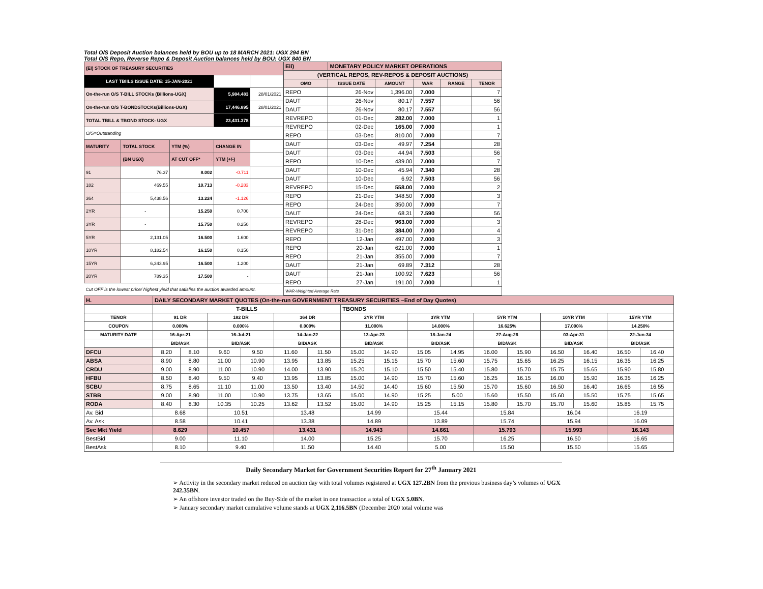Total O/S Deposit Auction balances held by BOU up to 18 MARCH 2021: UGX 294 BN
Total O/S Repo, Reverse Repo & Deposit Auction balances held by BOU: UGX 840 BN
| (EI) STOCK OF TREASURY SECURITIES | | | | |
| LAST TBIILS ISSUE DATE: 15-JAN-2021 | | | | |
| On-the-run O/S T-BILL STOCKs (Billions-UGX) | | | 5,984.483 | 28/01/2021 |
| On-the-run O/S T-BONDSTOCKs(Billions-UGX) | | | 17,446.895 | 28/01/2021 |
| TOTAL TBILL & TBOND STOCK- UGX | | | 23,431.378 | |
| O/S=Outstanding | | | | |
| MATURITY | TOTAL STOCK | YTM (%) | CHANGE IN | |
| | (BN UGX) | AT CUT OFF* | YTM (+/-) | |
| 91 | 76.37 | 8.002 | -0.711 | |
| 182 | 469.55 | 10.713 | -0.283 | |
| 364 | 5,438.56 | 13.224 | -1.126 | |
| 2YR | - | 15.250 | 0.700 | |
| 3YR | - | 15.750 | 0.250 | |
| 5YR | 2,131.05 | 16.500 | 1.600 | |
| 10YR | 8,182.54 | 16.150 | 0.150 | |
| 15YR | 6,343.95 | 16.500 | 1.200 | |
| 20YR | 789.35 | 17.500 | - | |
| Cut OFF is the lowest price/ highest yield that satisfies the auction awarded amount. | | | | |
| Eii) | MONETARY POLICY MARKET OPERATIONS | | | | |
| (VERTICAL REPOS, REV-REPOS & DEPOSIT AUCTIONS) | | | | | |
| OMO | ISSUE DATE | AMOUNT | WAR | RANGE | TENOR |
| REPO | 26-Nov | 1,396.00 | 7.000 | | 7 |
| DAUT | 26-Nov | 80.17 | 7.557 | | 56 |
| DAUT | 26-Nov | 80.17 | 7.557 | | 56 |
| REVREPO | 01-Dec | 282.00 | 7.000 | | 1 |
| REVREPO | 02-Dec | 165.00 | 7.000 | | 1 |
| REPO | 03-Dec | 810.00 | 7.000 | | 7 |
| DAUT | 03-Dec | 49.97 | 7.254 | | 28 |
| DAUT | 03-Dec | 44.94 | 7.503 | | 56 |
| REPO | 10-Dec | 439.00 | 7.000 | | 7 |
| DAUT | 10-Dec | 45.94 | 7.340 | | 28 |
| DAUT | 10-Dec | 6.92 | 7.503 | | 56 |
| REVREPO | 15-Dec | 558.00 | 7.000 | | 2 |
| REPO | 21-Dec | 348.50 | 7.000 | | 3 |
| REPO | 24-Dec | 350.00 | 7.000 | | 7 |
| DAUT | 24-Dec | 68.31 | 7.590 | | 56 |
| REVREPO | 28-Dec | 963.00 | 7.000 | | 3 |
| REVREPO | 31-Dec | 384.00 | 7.000 | | 4 |
| REPO | 12-Jan | 497.00 | 7.000 | | 3 |
| REPO | 20-Jan | 621.00 | 7.000 | | 1 |
| REPO | 21-Jan | 355.00 | 7.000 | | 7 |
| DAUT | 21-Jan | 69.89 | 7.312 | | 28 |
| DAUT | 21-Jan | 100.92 | 7.623 | | 56 |
| REPO | 27-Jan | 191.00 | 7.000 | | 1 |
| WAR-Weighted Average Rate | | | | | |
| H. | DAILY SECONDARY MARKET QUOTES (On-the-run GOVERNMENT TREASURY SECURITIES –End of Day Quotes) | | | | | | | | | | | | | | | |
| | T-BILLS | | | | | | TBONDS | | | | | | | | | |
| TENOR | 91 DR | | 182 DR | | 364 DR | | 2YR YTM | | 3YR YTM | | 5YR YTM | | 10YR YTM | | 15YR YTM | |
| COUPON | 0.000% | | 0.000% | | 0.000% | | 11.000% | | 14.000% | | 16.625% | | 17.000% | | 14.250% | |
| MATURITY DATE | 16-Apr-21 | | 16-Jul-21 | | 14-Jan-22 | | 13-Apr-23 | | 18-Jan-24 | | 27-Aug-26 | | 03-Apr-31 | | 22-Jun-34 | |
| | BID/ASK | | BID/ASK | | BID/ASK | | BID/ASK | | BID/ASK | | BID/ASK | | BID/ASK | | BID/ASK | |
| DFCU | 8.20 | 8.10 | 9.60 | 9.50 | 11.60 | 11.50 | 15.00 | 14.90 | 15.05 | 14.95 | 16.00 | 15.90 | 16.50 | 16.40 | 16.50 | 16.40 |
| ABSA | 8.90 | 8.80 | 11.00 | 10.90 | 13.95 | 13.85 | 15.25 | 15.15 | 15.70 | 15.60 | 15.75 | 15.65 | 16.25 | 16.15 | 16.35 | 16.25 |
| CRDU | 9.00 | 8.90 | 11.00 | 10.90 | 14.00 | 13.90 | 15.20 | 15.10 | 15.50 | 15.40 | 15.80 | 15.70 | 15.75 | 15.65 | 15.90 | 15.80 |
| HFBU | 8.50 | 8.40 | 9.50 | 9.40 | 13.95 | 13.85 | 15.00 | 14.90 | 15.70 | 15.60 | 16.25 | 16.15 | 16.00 | 15.90 | 16.35 | 16.25 |
| SCBU | 8.75 | 8.65 | 11.10 | 11.00 | 13.50 | 13.40 | 14.50 | 14.40 | 15.60 | 15.50 | 15.70 | 15.60 | 16.50 | 16.40 | 16.65 | 16.55 |
| STBB | 9.00 | 8.90 | 11.00 | 10.90 | 13.75 | 13.65 | 15.00 | 14.90 | 15.25 | 5.00 | 15.60 | 15.50 | 15.60 | 15.50 | 15.75 | 15.65 |
| RODA | 8.40 | 8.30 | 10.35 | 10.25 | 13.62 | 13.52 | 15.00 | 14.90 | 15.25 | 15.15 | 15.80 | 15.70 | 15.70 | 15.60 | 15.85 | 15.75 |
| Av. Bid | 8.68 | | 10.51 | | 13.48 | | 14.99 | | 15.44 | | 15.84 | | 16.04 | | 16.19 | |
| Av. Ask | 8.58 | | 10.41 | | 13.38 | | 14.89 | | 13.89 | | 15.74 | | 15.94 | | 16.09 | |
| Sec Mkt Yield | 8.629 | | 10.457 | | 13.431 | | 14.943 | | 14.661 | | 15.793 | | 15.993 | | 16.143 | |
| BestBid | 9.00 | | 11.10 | | 14.00 | | 15.25 | | 15.70 | | 16.25 | | 16.50 | | 16.65 | |
| BestAsk | 8.10 | | 9.40 | | 11.50 | | 14.40 | | 5.00 | | 15.50 | | 15.50 | | 15.65 | |
Daily Secondary Market for Government Securities Report for 27<sup>th</sup> January 2021
➢ Activity in the secondary market reduced on auction day with total volumes registered at UGX 127.2BN from the previous business day’s volumes of UGX 242.35BN.
➢ An offshore investor traded on the Buy-Side of the market in one transaction a total of UGX 5.0BN.
➢ January secondary market cumulative volume stands at UGX 2,116.5BN (December 2020 total volume was